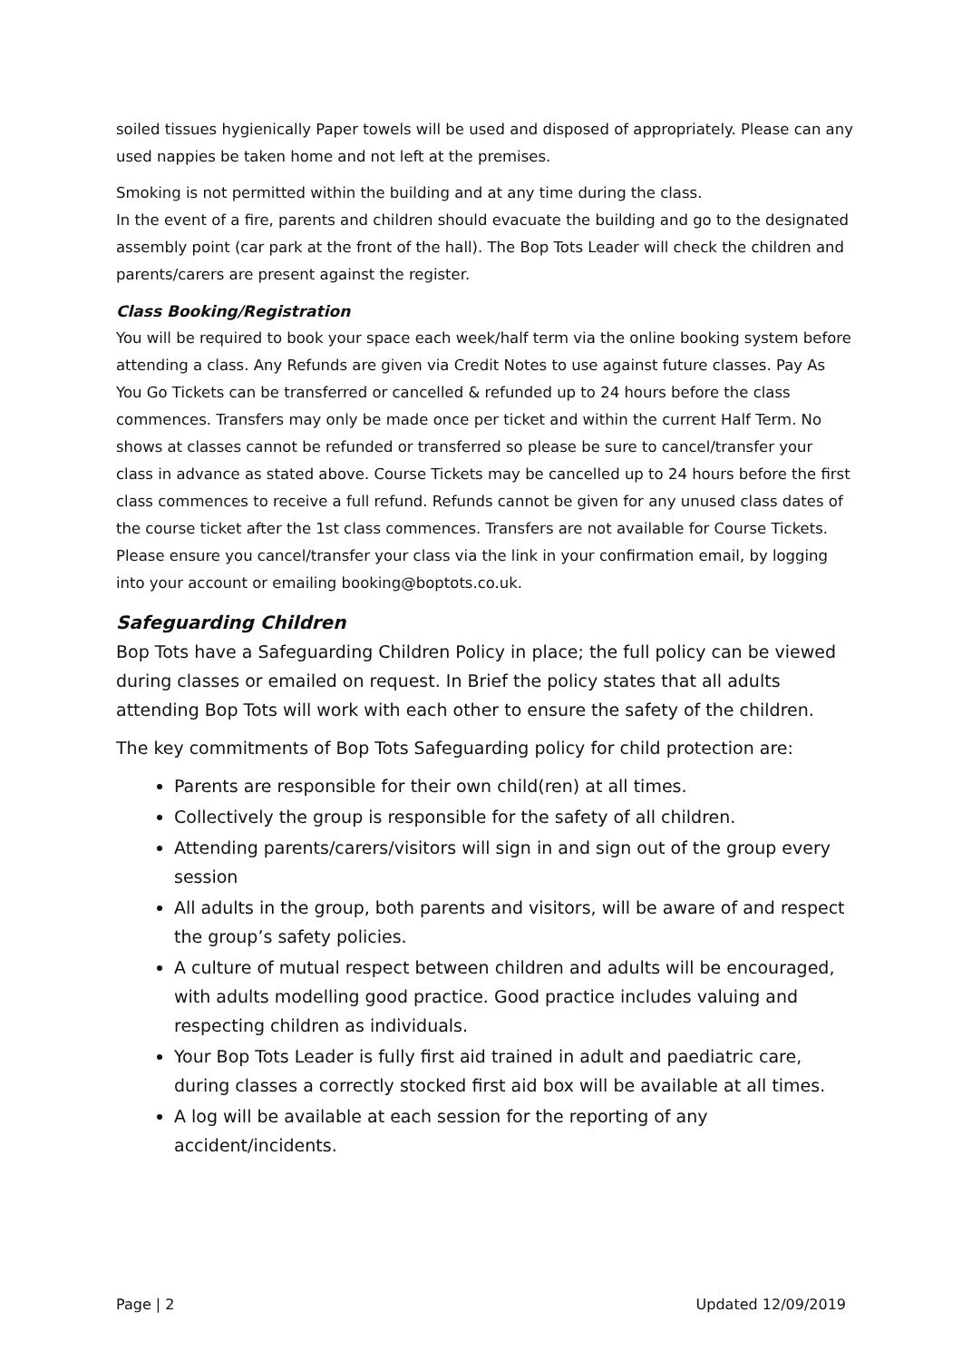soiled tissues hygienically Paper towels will be used and disposed of appropriately. Please can any used nappies be taken home and not left at the premises.
Smoking is not permitted within the building and at any time during the class.
In the event of a fire, parents and children should evacuate the building and go to the designated assembly point (car park at the front of the hall). The Bop Tots Leader will check the children and parents/carers are present against the register.
Class Booking/Registration
You will be required to book your space each week/half term via the online booking system before attending a class. Any Refunds are given via Credit Notes to use against future classes. Pay As You Go Tickets can be transferred or cancelled & refunded up to 24 hours before the class commences. Transfers may only be made once per ticket and within the current Half Term. No shows at classes cannot be refunded or transferred so please be sure to cancel/transfer your class in advance as stated above. Course Tickets may be cancelled up to 24 hours before the first class commences to receive a full refund. Refunds cannot be given for any unused class dates of the course ticket after the 1st class commences. Transfers are not available for Course Tickets. Please ensure you cancel/transfer your class via the link in your confirmation email, by logging into your account or emailing booking@boptots.co.uk.
Safeguarding Children
Bop Tots have a Safeguarding Children Policy in place; the full policy can be viewed during classes or emailed on request. In Brief the policy states that all adults attending Bop Tots will work with each other to ensure the safety of the children.
The key commitments of Bop Tots Safeguarding policy for child protection are:
Parents are responsible for their own child(ren) at all times.
Collectively the group is responsible for the safety of all children.
Attending parents/carers/visitors will sign in and sign out of the group every session
All adults in the group, both parents and visitors, will be aware of and respect the group’s safety policies.
A culture of mutual respect between children and adults will be encouraged, with adults modelling good practice. Good practice includes valuing and respecting children as individuals.
Your Bop Tots Leader is fully first aid trained in adult and paediatric care, during classes a correctly stocked first aid box will be available at all times.
A log will be available at each session for the reporting of any accident/incidents.
Page | 2 Updated 12/09/2019